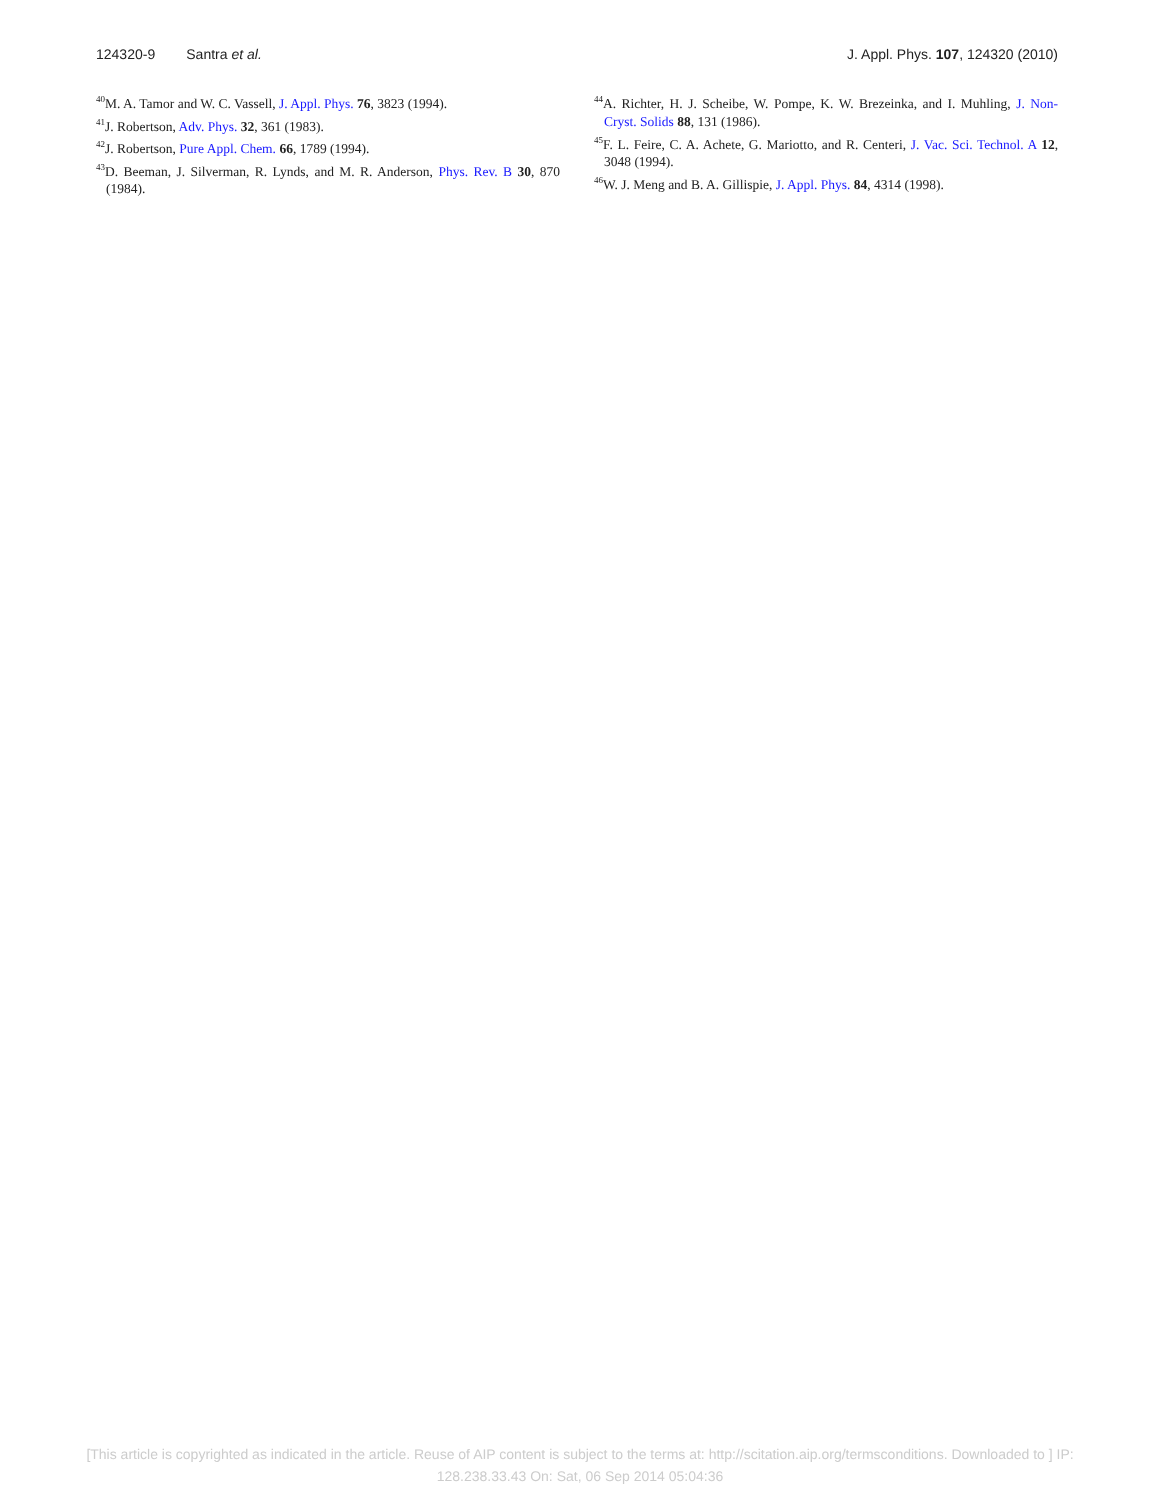124320-9 Santra et al. J. Appl. Phys. 107, 124320 (2010)
<sup>40</sup> M. A. Tamor and W. C. Vassell, J. Appl. Phys. 76, 3823 (1994).
<sup>41</sup> J. Robertson, Adv. Phys. 32, 361 (1983).
<sup>42</sup> J. Robertson, Pure Appl. Chem. 66, 1789 (1994).
<sup>43</sup> D. Beeman, J. Silverman, R. Lynds, and M. R. Anderson, Phys. Rev. B 30, 870 (1984).
<sup>44</sup> A. Richter, H. J. Scheibe, W. Pompe, K. W. Brezeinka, and I. Muhling, J. Non-Cryst. Solids 88, 131 (1986).
<sup>45</sup>F. L. Feire, C. A. Achete, G. Mariotto, and R. Centeri, J. Vac. Sci. Technol. A 12, 3048 (1994).
<sup>46</sup> W. J. Meng and B. A. Gillispie, J. Appl. Phys. 84, 4314 (1998).
[This article is copyrighted as indicated in the article. Reuse of AIP content is subject to the terms at: http://scitation.aip.org/termsconditions. Downloaded to ] IP:
128.238.33.43 On: Sat, 06 Sep 2014 05:04:36